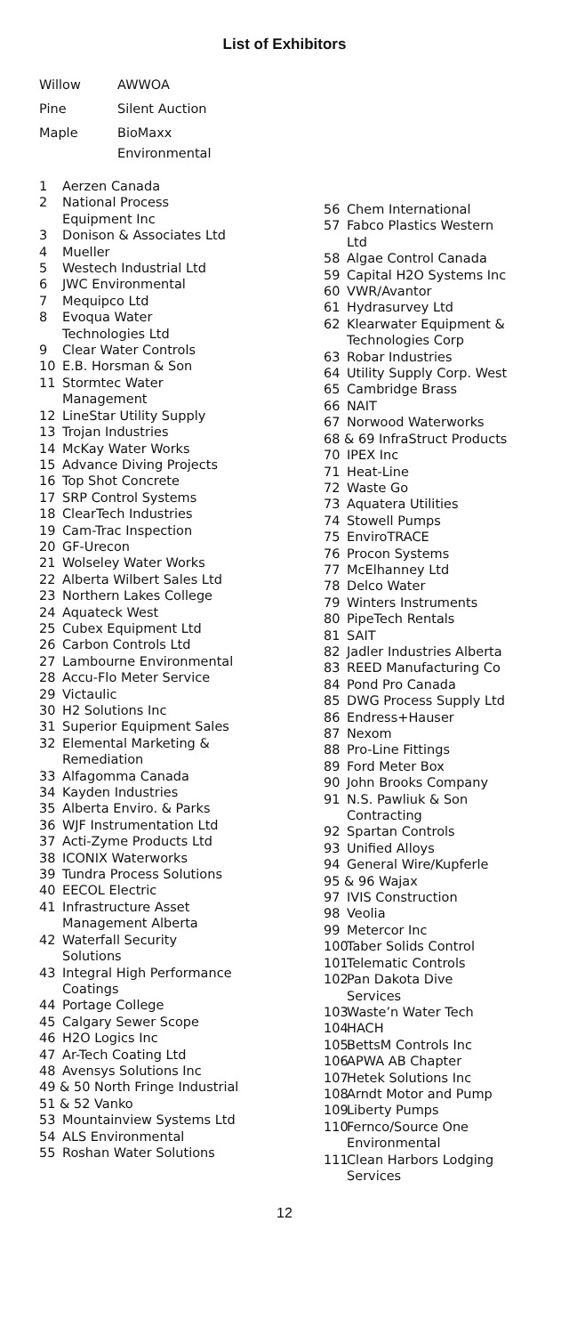List of Exhibitors
Willow AWWOA
Pine Silent Auction
Maple BioMaxx
Environmental
1 Aerzen Canada
2 National Process
Equipment Inc
3 Donison & Associates Ltd
4 Mueller
5 Westech Industrial Ltd
6 JWC Environmental
7 Mequipco Ltd
8 Evoqua Water
Technologies Ltd
9 Clear Water Controls
10 E.B. Horsman & Son
11 Stormtec Water
Management
12 LineStar Utility Supply
13 Trojan Industries
14 McKay Water Works
15 Advance Diving Projects
16 Top Shot Concrete
17 SRP Control Systems
18 ClearTech Industries
19 Cam-Trac Inspection
20 GF-Urecon
21 Wolseley Water Works
22 Alberta Wilbert Sales Ltd
23 Northern Lakes College
24 Aquateck West
25 Cubex Equipment Ltd
26 Carbon Controls Ltd
27 Lambourne Environmental
28 Accu-Flo Meter Service
29 Victaulic
30 H2 Solutions Inc
31 Superior Equipment Sales
32 Elemental Marketing &
Remediation
33 Alfagomma Canada
34 Kayden Industries
35 Alberta Enviro. & Parks
36 WJF Instrumentation Ltd
37 Acti-Zyme Products Ltd
38 ICONIX Waterworks
39 Tundra Process Solutions
40 EECOL Electric
41 Infrastructure Asset
Management Alberta
42 Waterfall Security
Solutions
43 Integral High Performance
Coatings
44 Portage College
45 Calgary Sewer Scope
46 H2O Logics Inc
47 Ar-Tech Coating Ltd
48 Avensys Solutions Inc
49 & 50 North Fringe Industrial
51 & 52 Vanko
53 Mountainview Systems Ltd
54 ALS Environmental
55 Roshan Water Solutions
56 Chem International
57 Fabco Plastics Western
Ltd
58 Algae Control Canada
59 Capital H2O Systems Inc
60 VWR/Avantor
61 Hydrasurvey Ltd
62 Klearwater Equipment &
Technologies Corp
63 Robar Industries
64 Utility Supply Corp. West
65 Cambridge Brass
66 NAIT
67 Norwood Waterworks
68 & 69 InfraStruct Products
70 IPEX Inc
71 Heat-Line
72 Waste Go
73 Aquatera Utilities
74 Stowell Pumps
75 EnviroTRACE
76 Procon Systems
77 McElhanney Ltd
78 Delco Water
79 Winters Instruments
80 PipeTech Rentals
81 SAIT
82 Jadler Industries Alberta
83 REED Manufacturing Co
84 Pond Pro Canada
85 DWG Process Supply Ltd
86 Endress+Hauser
87 Nexom
88 Pro-Line Fittings
89 Ford Meter Box
90 John Brooks Company
91 N.S. Pawliuk & Son
Contracting
92 Spartan Controls
93 Unified Alloys
94 General Wire/Kupferle
95 & 96 Wajax
97 IVIS Construction
98 Veolia
99 Metercor Inc
100 Taber Solids Control
101 Telematic Controls
102 Pan Dakota Dive
Services
103 Waste’n Water Tech
104 HACH
105 BettsM Controls Inc
106 APWA AB Chapter
107 Hetek Solutions Inc
108 Arndt Motor and Pump
109 Liberty Pumps
110 Fernco/Source One
Environmental
111 Clean Harbors Lodging
Services
12